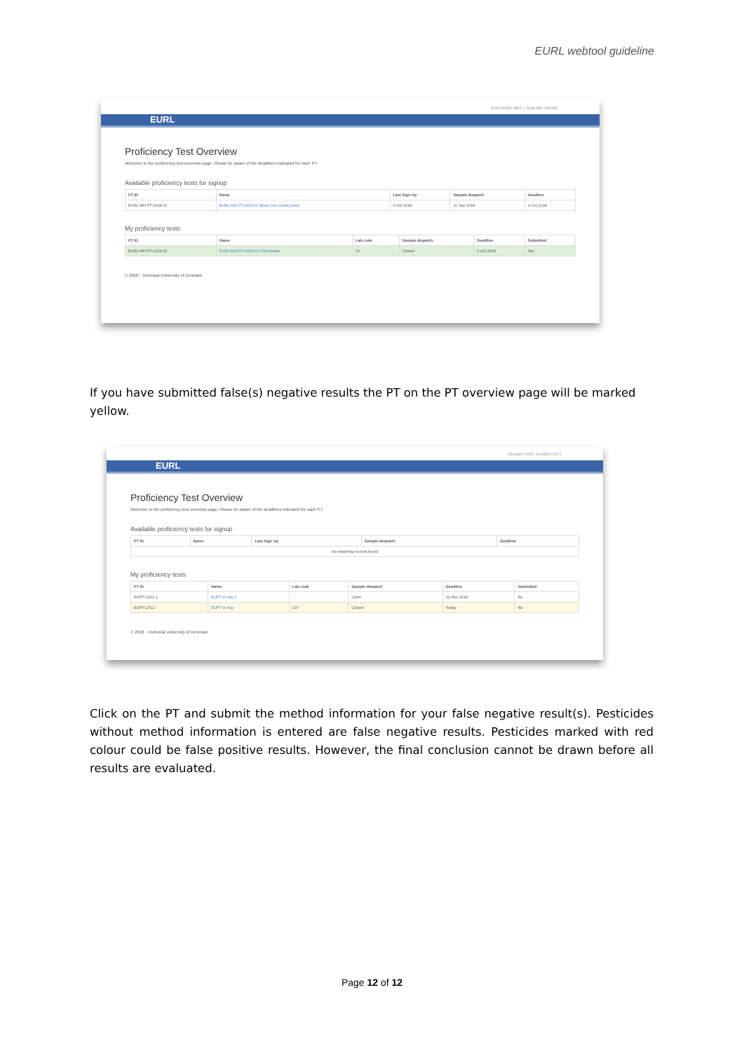EURL webtool guideline
TestContact MPC | TestLab5 (Metal)
EURL
Proficiency Test Overview
Welcome to the proficiency test overview page. Please be aware of the deadlines indicated for each PT.
Available proficiency tests for signup
| PT ID | Name | Last Sign Up | Sample dispatch | Deadline |
| --- | --- | --- | --- | --- |
| EURL-MN PT-2018-01 | EURL-MN PT-2018-01 Mixed corn poultry feed | 4 Oct 2018 | 11 Sep 2018 | 4 Oct 2018 |
My proficiency tests
| PT ID | Name | Lab code | Sample dispatch | Deadline | Submitted |
| --- | --- | --- | --- | --- | --- |
| EURL-MN PT-2018-02 | EURL-MN PT-2018-02 Chili powder | 20 | Closed | 4 Oct 2018 | Yes |
© 2018 - Technical University of Denmark
If you have submitted false(s) negative results the PT on the PT overview page will be marked yellow.
Gunnar Pribil | Eurofins (CF)
EURL
Proficiency Test Overview
Welcome to the proficiency test overview page. Please be aware of the deadlines indicated for each PT.
Available proficiency tests for signup
| PT ID | Name | Last Sign Up | Sample dispatch | Deadline |
| --- | --- | --- | --- | --- |
| No matching records found | | | | |
My proficiency tests
| PT ID | Name | Lab code | Sample dispatch | Deadline | Submitted |
| --- | --- | --- | --- | --- | --- |
| EUPT-CF12 2 | EUPT in Hay 2 | - | Open | 22 Nov 2018 | No |
| EUPT-CF12 | EUPT in Hay | 107 | Closed | Today | No |
© 2018 - Technical University of Denmark
Click on the PT and submit the method information for your false negative result(s). Pesticides without method information is entered are false negative results. Pesticides marked with red colour could be false positive results. However, the final conclusion cannot be drawn before all results are evaluated.
Page 12 of 12